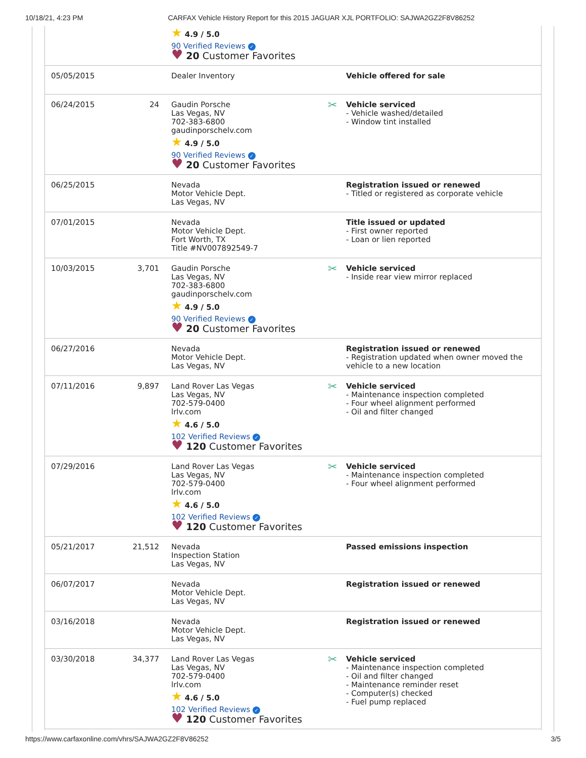10/18/21, 4:23 PM CARFAX Vehicle History Report for this 2015 JAGUAR XJL PORTFOLIO: SAJWA2GZ2F8V86252
| | | ★ 4.9 / 5.0 90 Verified Reviews ✓ ♥ 20 Customer Favorites | |
| 05/05/2015 | | Dealer Inventory | Vehicle offered for sale |
| 06/24/2015 | 24 | Gaudin Porsche Las Vegas, NV 702-383-6800 gaudinporschelv.com ★ 4.9 / 5.0 90 Verified Reviews ✓ ♥ 20 Customer Favorites | ✂ Vehicle serviced - Vehicle washed/detailed - Window tint installed |
| 06/25/2015 | | Nevada Motor Vehicle Dept. Las Vegas, NV | Registration issued or renewed - Titled or registered as corporate vehicle |
| 07/01/2015 | | Nevada Motor Vehicle Dept. Fort Worth, TX Title #NV007892549-7 | Title issued or updated - First owner reported - Loan or lien reported |
| 10/03/2015 | 3,701 | Gaudin Porsche Las Vegas, NV 702-383-6800 gaudinporschelv.com ★ 4.9 / 5.0 90 Verified Reviews ✓ ♥ 20 Customer Favorites | ✂ Vehicle serviced - Inside rear view mirror replaced |
| 06/27/2016 | | Nevada Motor Vehicle Dept. Las Vegas, NV | Registration issued or renewed - Registration updated when owner moved the vehicle to a new location |
| 07/11/2016 | 9,897 | Land Rover Las Vegas Las Vegas, NV 702-579-0400 lrlv.com ★ 4.6 / 5.0 102 Verified Reviews ✓ ♥ 120 Customer Favorites | ✂ Vehicle serviced - Maintenance inspection completed - Four wheel alignment performed - Oil and filter changed |
| 07/29/2016 | | Land Rover Las Vegas Las Vegas, NV 702-579-0400 lrlv.com ★ 4.6 / 5.0 102 Verified Reviews ✓ ♥ 120 Customer Favorites | ✂ Vehicle serviced - Maintenance inspection completed - Four wheel alignment performed |
| 05/21/2017 | 21,512 | Nevada Inspection Station Las Vegas, NV | Passed emissions inspection |
| 06/07/2017 | | Nevada Motor Vehicle Dept. Las Vegas, NV | Registration issued or renewed |
| 03/16/2018 | | Nevada Motor Vehicle Dept. Las Vegas, NV | Registration issued or renewed |
| 03/30/2018 | 34,377 | Land Rover Las Vegas Las Vegas, NV 702-579-0400 lrlv.com ★ 4.6 / 5.0 102 Verified Reviews ✓ ♥ 120 Customer Favorites | ✂ Vehicle serviced - Maintenance inspection completed - Oil and filter changed - Maintenance reminder reset - Computer(s) checked - Fuel pump replaced |
https://www.carfaxonline.com/vhrs/SAJWA2GZ2F8V86252 3/5